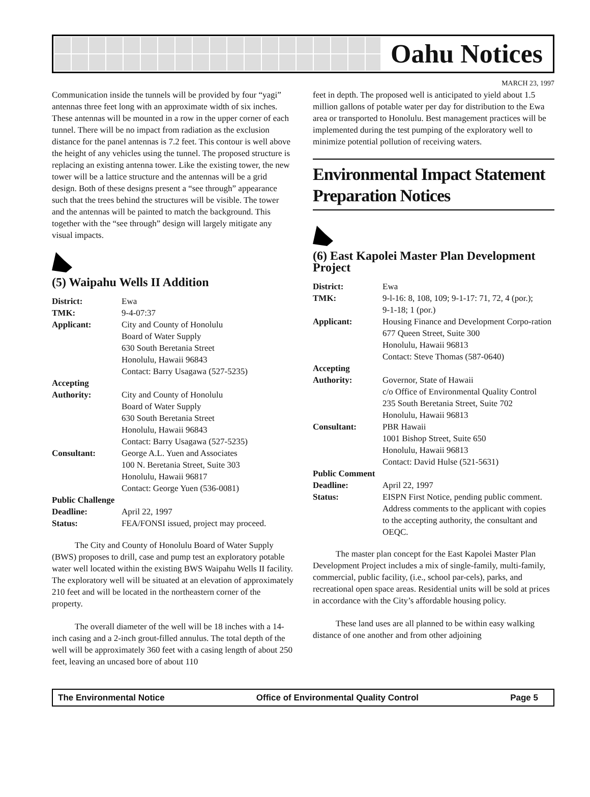Oahu Notices
MARCH 23, 1997
Communication inside the tunnels will be provided by four “yagi” antennas three feet long with an approximate width of six inches. These antennas will be mounted in a row in the upper corner of each tunnel. There will be no impact from radiation as the exclusion distance for the panel antennas is 7.2 feet. This contour is well above the height of any vehicles using the tunnel. The proposed structure is replacing an existing antenna tower. Like the existing tower, the new tower will be a lattice structure and the antennas will be a grid design. Both of these designs present a “see through” appearance such that the trees behind the structures will be visible. The tower and the antennas will be painted to match the background. This together with the “see through” design will largely mitigate any visual impacts.
(5) Waipahu Wells II Addition
| District: | Ewa |
| TMK: | 9-4-07:37 |
| Applicant: | City and County of Honolulu Board of Water Supply 630 South Beretania Street Honolulu, Hawaii 96843 Contact: Barry Usagawa (527-5235) |
| Accepting | |
| Authority: | City and County of Honolulu Board of Water Supply 630 South Beretania Street Honolulu, Hawaii 96843 Contact: Barry Usagawa (527-5235) |
| Consultant: | George A.L. Yuen and Associates 100 N. Beretania Street, Suite 303 Honolulu, Hawaii 96817 Contact: George Yuen (536-0081) |
| Public Challenge | |
| Deadline: | April 22, 1997 |
| Status: | FEA/FONSI issued, project may proceed. |
The City and County of Honolulu Board of Water Supply (BWS) proposes to drill, case and pump test an exploratory potable water well located within the existing BWS Waipahu Wells II facility. The exploratory well will be situated at an elevation of approximately 210 feet and will be located in the northeastern corner of the property.
The overall diameter of the well will be 18 inches with a 14-inch casing and a 2-inch grout-filled annulus. The total depth of the well will be approximately 360 feet with a casing length of about 250 feet, leaving an uncased bore of about 110
feet in depth. The proposed well is anticipated to yield about 1.5 million gallons of potable water per day for distribution to the Ewa area or transported to Honolulu. Best management practices will be implemented during the test pumping of the exploratory well to minimize potential pollution of receiving waters.
Environmental Impact Statement Preparation Notices
(6) East Kapolei Master Plan Development Project
| District: | Ewa |
| TMK: | 9-l-16: 8, 108, 109; 9-1-17: 71, 72, 4 (por.); 9-1-18; 1 (por.) |
| Applicant: | Housing Finance and Development Corpo-ration 677 Queen Street, Suite 300 Honolulu, Hawaii 96813 Contact: Steve Thomas (587-0640) |
| Accepting | |
| Authority: | Governor, State of Hawaii c/o Office of Environmental Quality Control 235 South Beretania Street, Suite 702 Honolulu, Hawaii 96813 |
| Consultant: | PBR Hawaii 1001 Bishop Street, Suite 650 Honolulu, Hawaii 96813 Contact: David Hulse (521-5631) |
| Public Comment | |
| Deadline: | April 22, 1997 |
| Status: | EISPN First Notice, pending public comment. Address comments to the applicant with copies to the accepting authority, the consultant and OEQC. |
The master plan concept for the East Kapolei Master Plan Development Project includes a mix of single-family, multi-family, commercial, public facility, (i.e., school par-cels), parks, and recreational open space areas. Residential units will be sold at prices in accordance with the City’s affordable housing policy.
These land uses are all planned to be within easy walking distance of one another and from other adjoining
The Environmental Notice Office of Environmental Quality Control Page 5